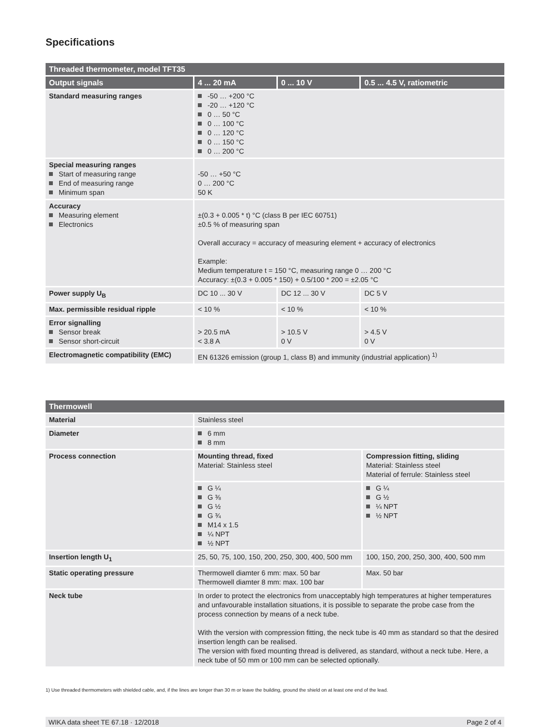Specifications
| Threaded thermometer, model TFT35 | | | |
| --- | --- | --- | --- |
| Output signals | 4 ... 20 mA | 0 ... 10 V | 0.5 ... 4.5 V, ratiometric |
| Standard measuring ranges | -50 … +200 °C -20 … +120 °C 0 … 50 °C 0 … 100 °C 0 … 120 °C 0 … 150 °C 0 … 200 °C | | |
| Special measuring ranges Start of measuring range End of measuring range Minimum span | -50 … +50 °C 0 … 200 °C 50 K | | |
| Accuracy Measuring element Electronics | ±(0.3 + 0.005 * t) °C (class B per IEC 60751) ±0.5 % of measuring span Overall accuracy = accuracy of measuring element + accuracy of electronics Example: Medium temperature t = 150 °C, measuring range 0 … 200 °C Accuracy: ±(0.3 + 0.005 * 150) + 0.5/100 * 200 = ±2.05 °C | | |
| Power supply U<sub>B</sub> | DC 10 ... 30 V | DC 12 ... 30 V | DC 5 V |
| Max. permissible residual ripple | < 10 % | < 10 % | < 10 % |
| Error signalling Sensor break Sensor short-circuit | > 20.5 mA < 3.8 A | > 10.5 V 0 V | > 4.5 V 0 V |
| Electromagnetic compatibility (EMC) | EN 61326 emission (group 1, class B) and immunity (industrial application) <sup>1)</sup> | | |
| Thermowell | | |
| --- | --- | --- |
| Material | Stainless steel | |
| Diameter | 6 mm 8 mm | |
| Process connection | Mounting thread, fixed Material: Stainless steel | Compression fitting, sliding Material: Stainless steel Material of ferrule: Stainless steel |
| | G ¼ G ⅜ G ½ G ¾ M14 x 1.5 ¼ NPT ½ NPT | G ¼ G ½ ¼ NPT ½ NPT |
| Insertion length U<sub>1</sub> | 25, 50, 75, 100, 150, 200, 250, 300, 400, 500 mm | 100, 150, 200, 250, 300, 400, 500 mm |
| Static operating pressure | Thermowell diamter 6 mm: max. 50 bar Thermowell diamter 8 mm: max. 100 bar | Max. 50 bar |
| Neck tube | In order to protect the electronics from unacceptably high temperatures at higher temperatures and unfavourable installation situations, it is possible to separate the probe case from the process connection by means of a neck tube. With the version with compression fitting, the neck tube is 40 mm as standard so that the desired insertion length can be realised. The version with fixed mounting thread is delivered, as standard, without a neck tube. Here, a neck tube of 50 mm or 100 mm can be selected optionally. | |
1) Use threaded thermometers with shielded cable, and, if the lines are longer than 30 m or leave the building, ground the shield on at least one end of the lead.
WIKA data sheet TE 67.18 · 12/2018 Page 2 of 4